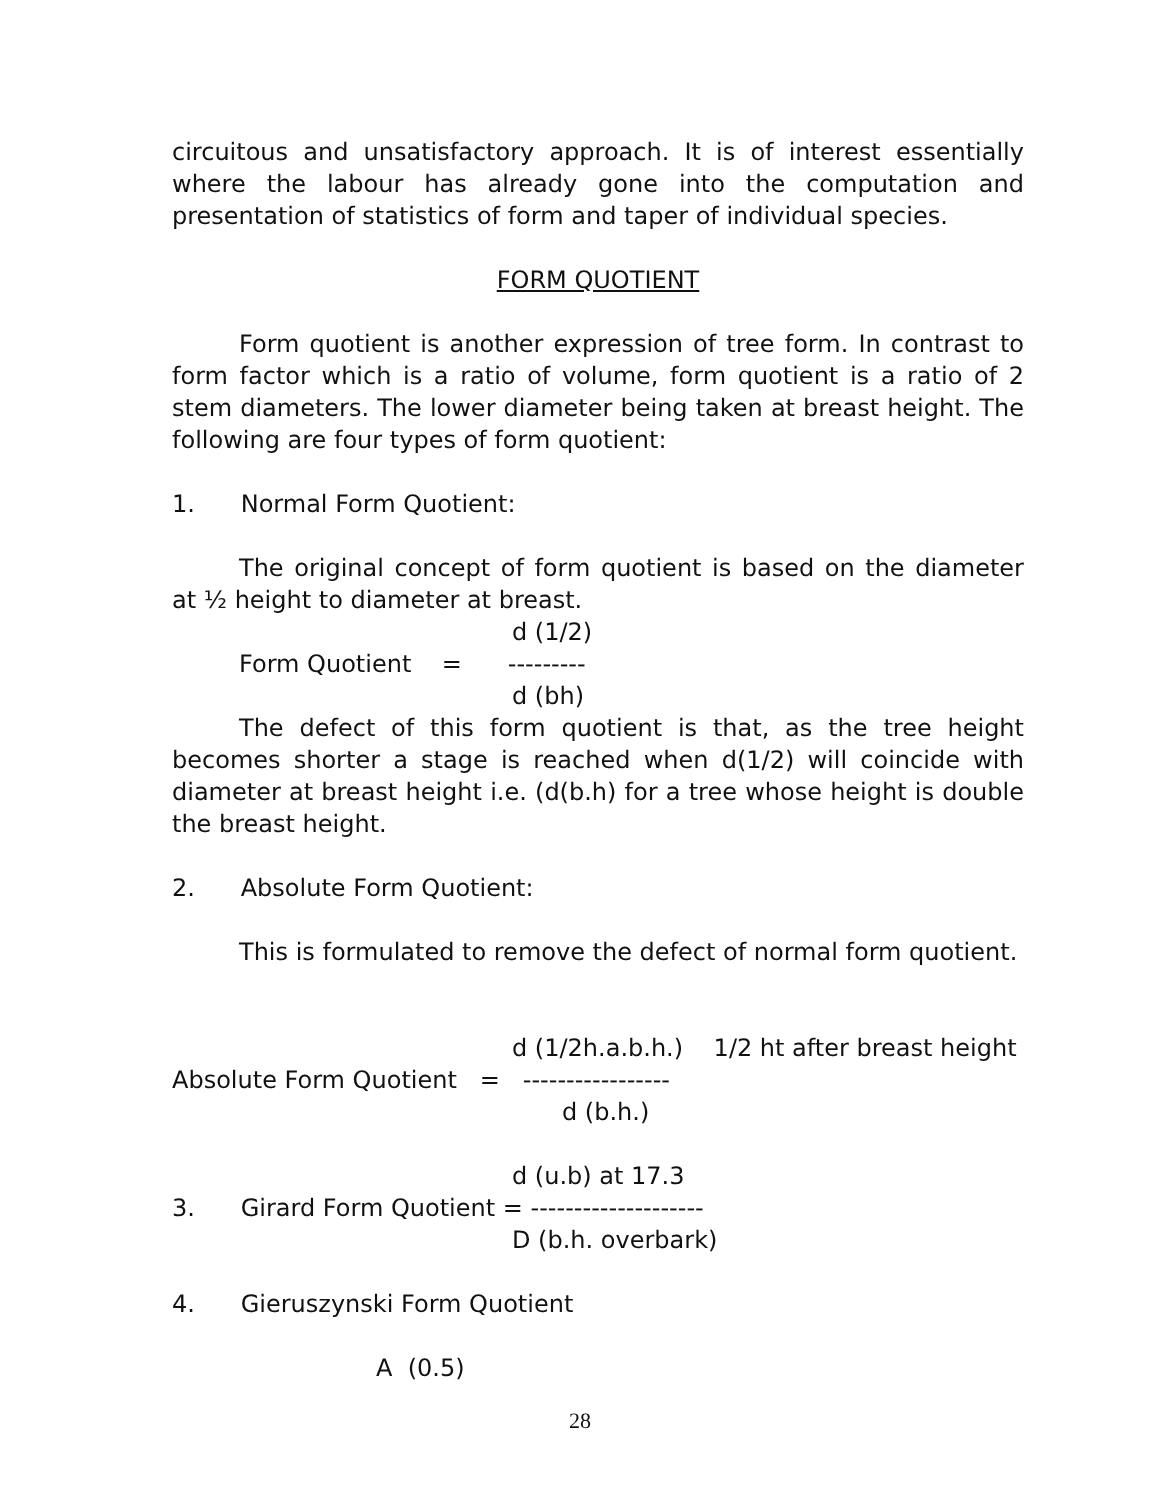circuitous and unsatisfactory approach. It is of interest essentially where the labour has already gone into the computation and presentation of statistics of form and taper of individual species.
FORM QUOTIENT
Form quotient is another expression of tree form. In contrast to form factor which is a ratio of volume, form quotient is a ratio of 2 stem diameters. The lower diameter being taken at breast height. The following are four types of form quotient:
1. Normal Form Quotient:
The original concept of form quotient is based on the diameter at ½ height to diameter at breast.
d (1/2)
Form Quotient = ---------
d (bh)
The defect of this form quotient is that, as the tree height becomes shorter a stage is reached when d(1/2) will coincide with diameter at breast height i.e. (d(b.h) for a tree whose height is double the breast height.
2. Absolute Form Quotient:
This is formulated to remove the defect of normal form quotient.
d (1/2h.a.b.h.) 1/2 ht after breast height
Absolute Form Quotient = -----------------
d (b.h.)
d (u.b) at 17.3
3. Girard Form Quotient = --------------------
D (b.h. overbark)
4. Gieruszynski Form Quotient
A (0.5)
28